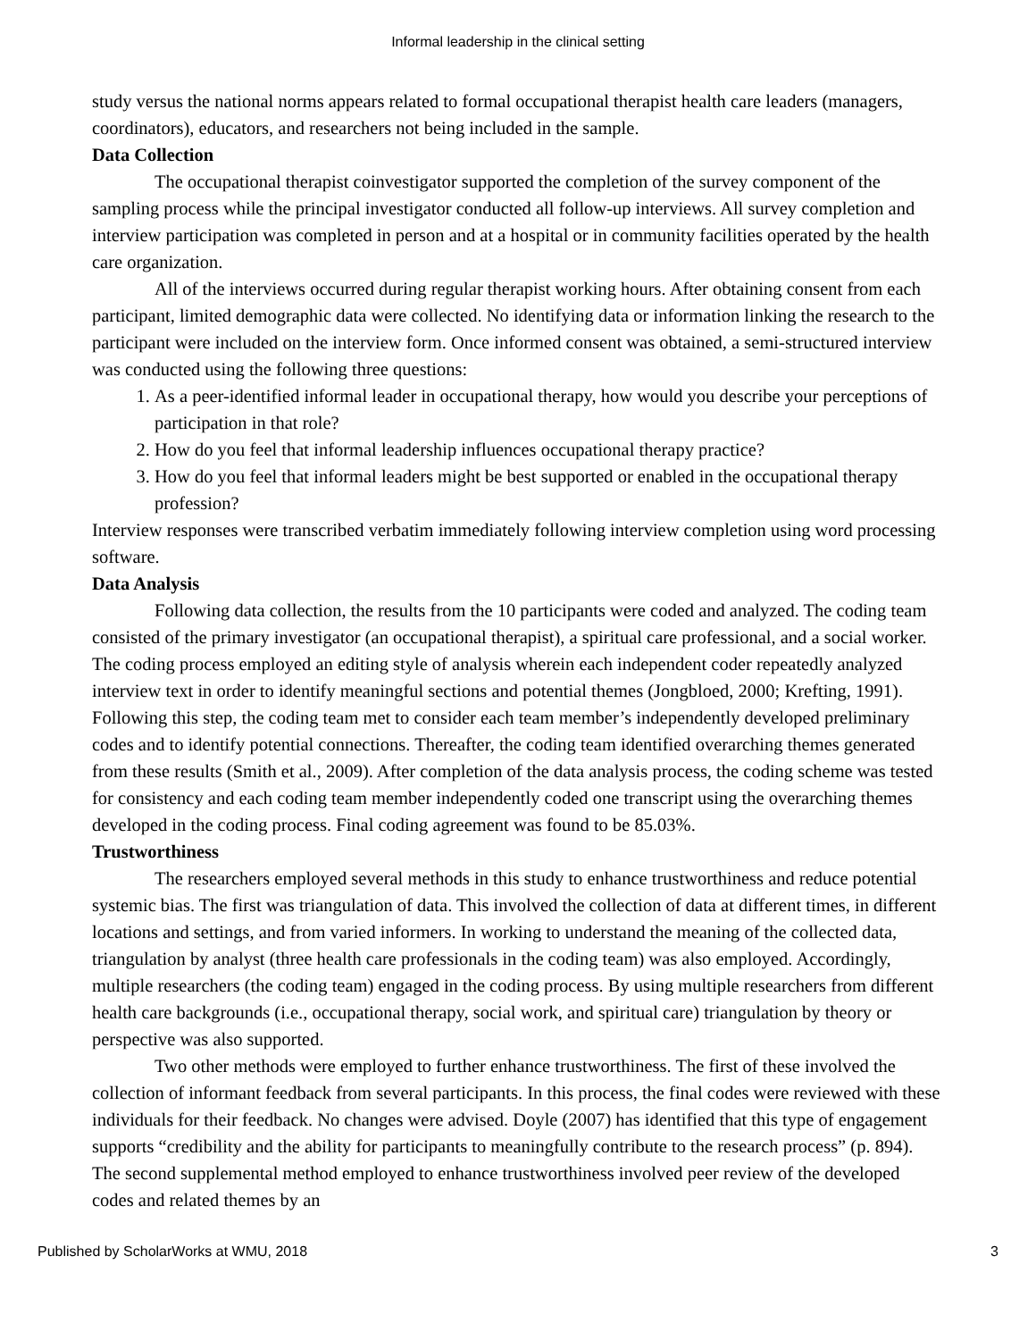Informal leadership in the clinical setting
study versus the national norms appears related to formal occupational therapist health care leaders (managers, coordinators), educators, and researchers not being included in the sample.
Data Collection
The occupational therapist coinvestigator supported the completion of the survey component of the sampling process while the principal investigator conducted all follow-up interviews. All survey completion and interview participation was completed in person and at a hospital or in community facilities operated by the health care organization.
All of the interviews occurred during regular therapist working hours. After obtaining consent from each participant, limited demographic data were collected. No identifying data or information linking the research to the participant were included on the interview form. Once informed consent was obtained, a semi-structured interview was conducted using the following three questions:
1. As a peer-identified informal leader in occupational therapy, how would you describe your perceptions of participation in that role?
2. How do you feel that informal leadership influences occupational therapy practice?
3. How do you feel that informal leaders might be best supported or enabled in the occupational therapy profession?
Interview responses were transcribed verbatim immediately following interview completion using word processing software.
Data Analysis
Following data collection, the results from the 10 participants were coded and analyzed. The coding team consisted of the primary investigator (an occupational therapist), a spiritual care professional, and a social worker. The coding process employed an editing style of analysis wherein each independent coder repeatedly analyzed interview text in order to identify meaningful sections and potential themes (Jongbloed, 2000; Krefting, 1991). Following this step, the coding team met to consider each team member’s independently developed preliminary codes and to identify potential connections. Thereafter, the coding team identified overarching themes generated from these results (Smith et al., 2009). After completion of the data analysis process, the coding scheme was tested for consistency and each coding team member independently coded one transcript using the overarching themes developed in the coding process. Final coding agreement was found to be 85.03%.
Trustworthiness
The researchers employed several methods in this study to enhance trustworthiness and reduce potential systemic bias. The first was triangulation of data. This involved the collection of data at different times, in different locations and settings, and from varied informers. In working to understand the meaning of the collected data, triangulation by analyst (three health care professionals in the coding team) was also employed. Accordingly, multiple researchers (the coding team) engaged in the coding process. By using multiple researchers from different health care backgrounds (i.e., occupational therapy, social work, and spiritual care) triangulation by theory or perspective was also supported.
Two other methods were employed to further enhance trustworthiness. The first of these involved the collection of informant feedback from several participants. In this process, the final codes were reviewed with these individuals for their feedback. No changes were advised. Doyle (2007) has identified that this type of engagement supports “credibility and the ability for participants to meaningfully contribute to the research process” (p. 894). The second supplemental method employed to enhance trustworthiness involved peer review of the developed codes and related themes by an
Published by ScholarWorks at WMU, 2018 3